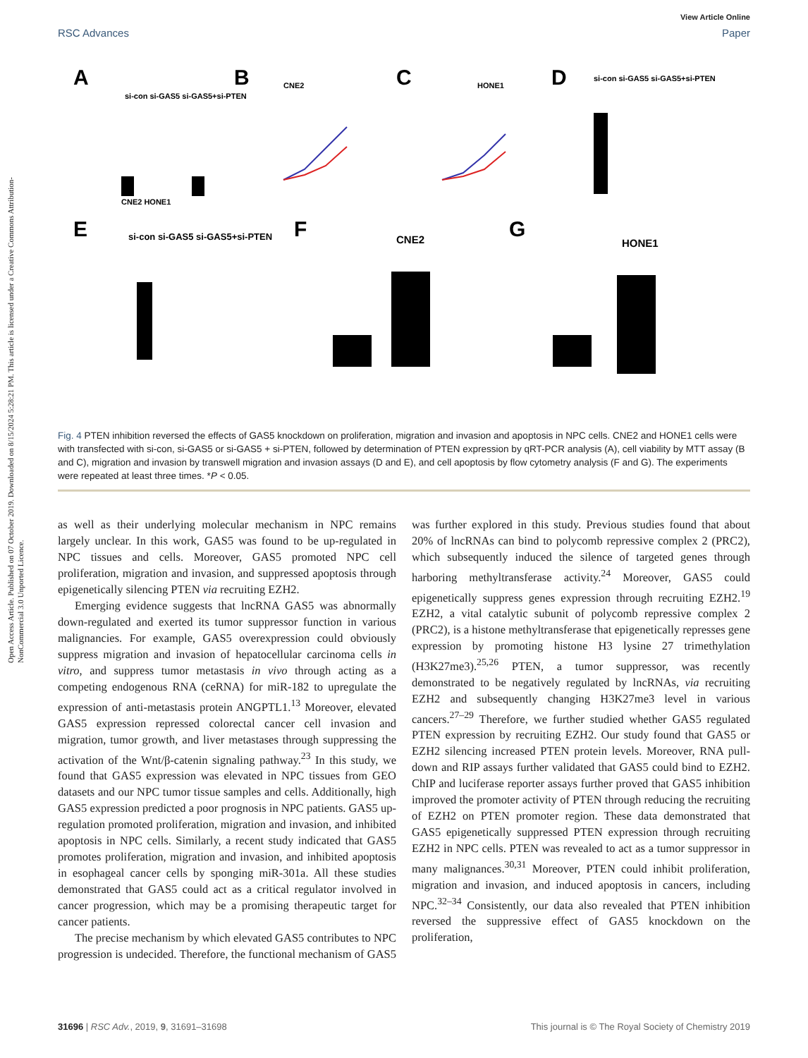Open Access Article. Published on 07 October 2019. Downloaded on 8/15/2024 5:28:21 PM. This article is licensed under a Creative Commons Attribution-NonCommercial 3.0 Unported Licence.
View Article Online
RSC Advances Paper
A
B
C
D
E
F
G
si-con si-GAS5 si-GAS5+si-PTEN
CNE2 HONE1
CNE2
HONE1
si-con si-GAS5 si-GAS5+si-PTEN
si-con si-GAS5 si-GAS5+si-PTEN
CNE2
HONE1
Fig. 4 PTEN inhibition reversed the effects of GAS5 knockdown on proliferation, migration and invasion and apoptosis in NPC cells. CNE2 and HONE1 cells were with transfected with si-con, si-GAS5 or si-GAS5 + si-PTEN, followed by determination of PTEN expression by qRT-PCR analysis (A), cell viability by MTT assay (B and C), migration and invasion by transwell migration and invasion assays (D and E), and cell apoptosis by flow cytometry analysis (F and G). The experiments were repeated at least three times. *P < 0.05.
as well as their underlying molecular mechanism in NPC remains largely unclear. In this work, GAS5 was found to be up-regulated in NPC tissues and cells. Moreover, GAS5 promoted NPC cell proliferation, migration and invasion, and suppressed apoptosis through epigenetically silencing PTEN via recruiting EZH2.
Emerging evidence suggests that lncRNA GAS5 was abnormally down-regulated and exerted its tumor suppressor function in various malignancies. For example, GAS5 overexpression could obviously suppress migration and invasion of hepatocellular carcinoma cells in vitro, and suppress tumor metastasis in vivo through acting as a competing endogenous RNA (ceRNA) for miR-182 to upregulate the expression of anti-metastasis protein ANGPTL1.<sup>13</sup> Moreover, elevated GAS5 expression repressed colorectal cancer cell invasion and migration, tumor growth, and liver metastases through suppressing the activation of the Wnt/β-catenin signaling pathway.<sup>23</sup> In this study, we found that GAS5 expression was elevated in NPC tissues from GEO datasets and our NPC tumor tissue samples and cells. Additionally, high GAS5 expression predicted a poor prognosis in NPC patients. GAS5 up-regulation promoted proliferation, migration and invasion, and inhibited apoptosis in NPC cells. Similarly, a recent study indicated that GAS5 promotes proliferation, migration and invasion, and inhibited apoptosis in esophageal cancer cells by sponging miR-301a. All these studies demonstrated that GAS5 could act as a critical regulator involved in cancer progression, which may be a promising therapeutic target for cancer patients.
The precise mechanism by which elevated GAS5 contributes to NPC progression is undecided. Therefore, the functional mechanism of GAS5 was further explored in this study. Previous studies found that about 20% of lncRNAs can bind to polycomb repressive complex 2 (PRC2), which subsequently induced the silence of targeted genes through harboring methyltransferase activity.<sup>24</sup> Moreover, GAS5 could epigenetically suppress genes expression through recruiting EZH2.<sup>19</sup> EZH2, a vital catalytic subunit of polycomb repressive complex 2 (PRC2), is a histone methyltransferase that epigenetically represses gene expression by promoting histone H3 lysine 27 trimethylation (H3K27me3).<sup>25,26</sup> PTEN, a tumor suppressor, was recently demonstrated to be negatively regulated by lncRNAs, via recruiting EZH2 and subsequently changing H3K27me3 level in various cancers.<sup>27–29</sup> Therefore, we further studied whether GAS5 regulated PTEN expression by recruiting EZH2. Our study found that GAS5 or EZH2 silencing increased PTEN protein levels. Moreover, RNA pull-down and RIP assays further validated that GAS5 could bind to EZH2. ChIP and luciferase reporter assays further proved that GAS5 inhibition improved the promoter activity of PTEN through reducing the recruiting of EZH2 on PTEN promoter region. These data demonstrated that GAS5 epigenetically suppressed PTEN expression through recruiting EZH2 in NPC cells. PTEN was revealed to act as a tumor suppressor in many malignances.<sup>30,31</sup> Moreover, PTEN could inhibit proliferation, migration and invasion, and induced apoptosis in cancers, including NPC.<sup>32–34</sup> Consistently, our data also revealed that PTEN inhibition reversed the suppressive effect of GAS5 knockdown on the proliferation,
31696 | RSC Adv., 2019, 9, 31691–31698 This journal is © The Royal Society of Chemistry 2019